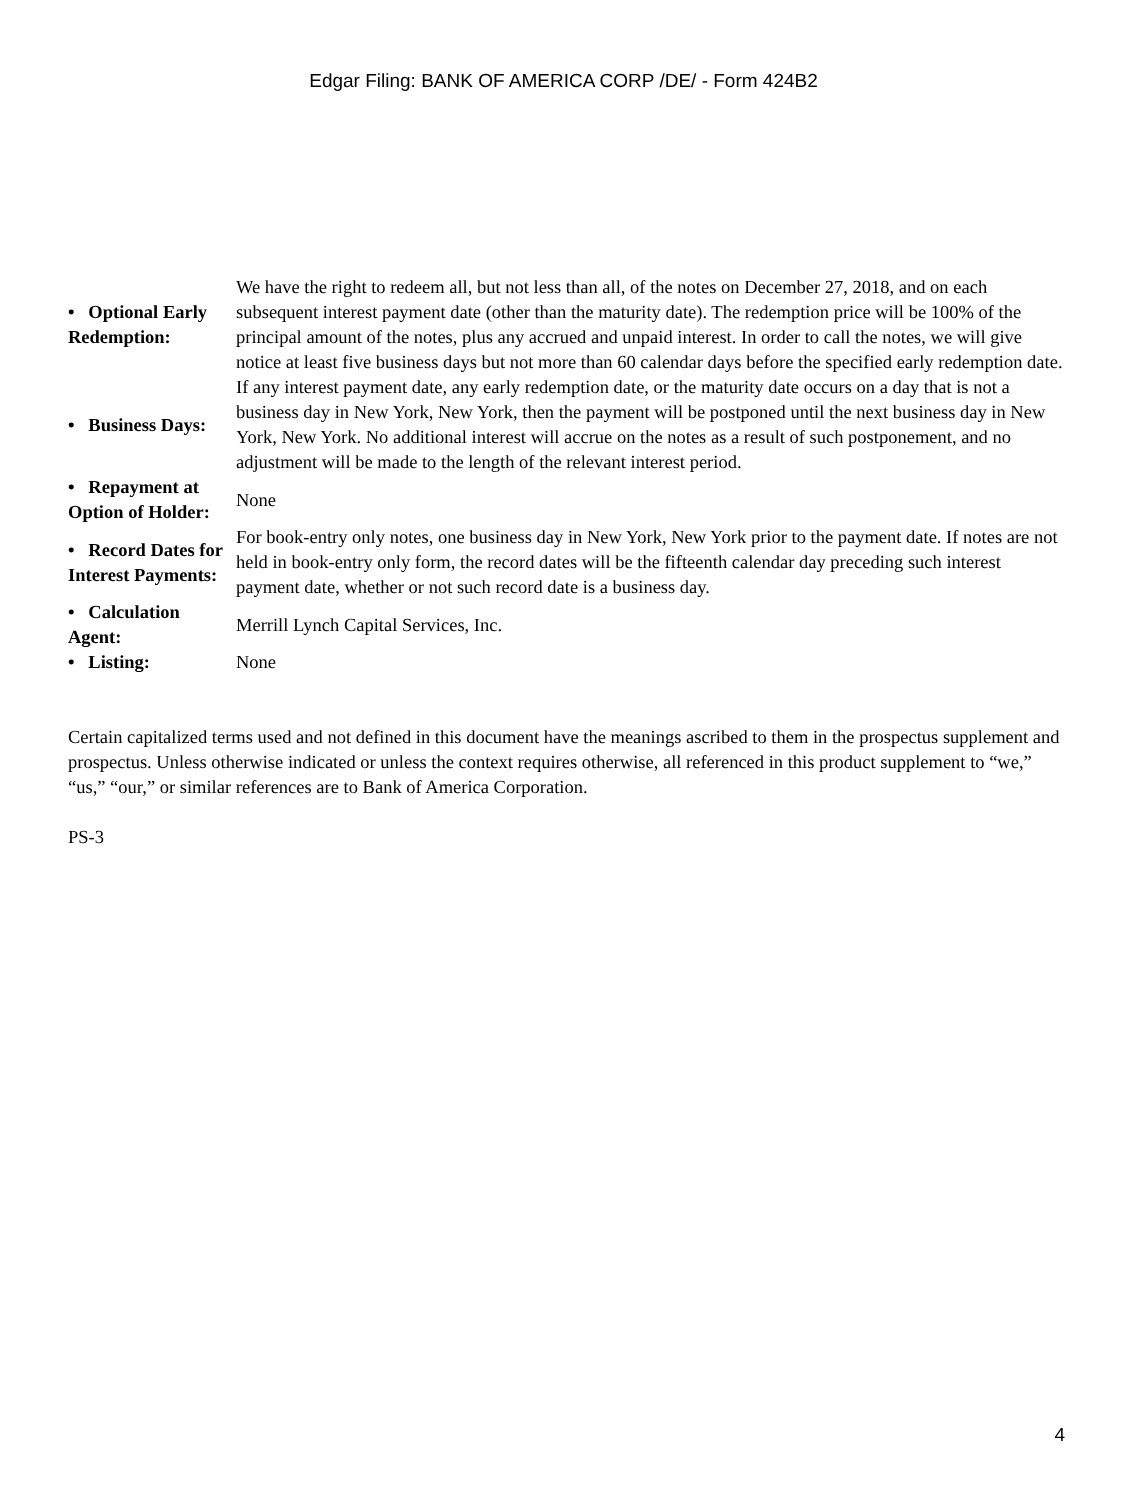Edgar Filing: BANK OF AMERICA CORP /DE/ - Form 424B2
| • Optional Early Redemption: | We have the right to redeem all, but not less than all, of the notes on December 27, 2018, and on each subsequent interest payment date (other than the maturity date). The redemption price will be 100% of the principal amount of the notes, plus any accrued and unpaid interest. In order to call the notes, we will give notice at least five business days but not more than 60 calendar days before the specified early redemption date. |
| • Business Days: | If any interest payment date, any early redemption date, or the maturity date occurs on a day that is not a business day in New York, New York, then the payment will be postponed until the next business day in New York, New York. No additional interest will accrue on the notes as a result of such postponement, and no adjustment will be made to the length of the relevant interest period. |
| • Repayment at Option of Holder: | None |
| • Record Dates for Interest Payments: | For book-entry only notes, one business day in New York, New York prior to the payment date. If notes are not held in book-entry only form, the record dates will be the fifteenth calendar day preceding such interest payment date, whether or not such record date is a business day. |
| • Calculation Agent: | Merrill Lynch Capital Services, Inc. |
| • Listing: | None |
Certain capitalized terms used and not defined in this document have the meanings ascribed to them in the prospectus supplement and prospectus. Unless otherwise indicated or unless the context requires otherwise, all referenced in this product supplement to “we,” “us,” “our,” or similar references are to Bank of America Corporation.
PS-3
4